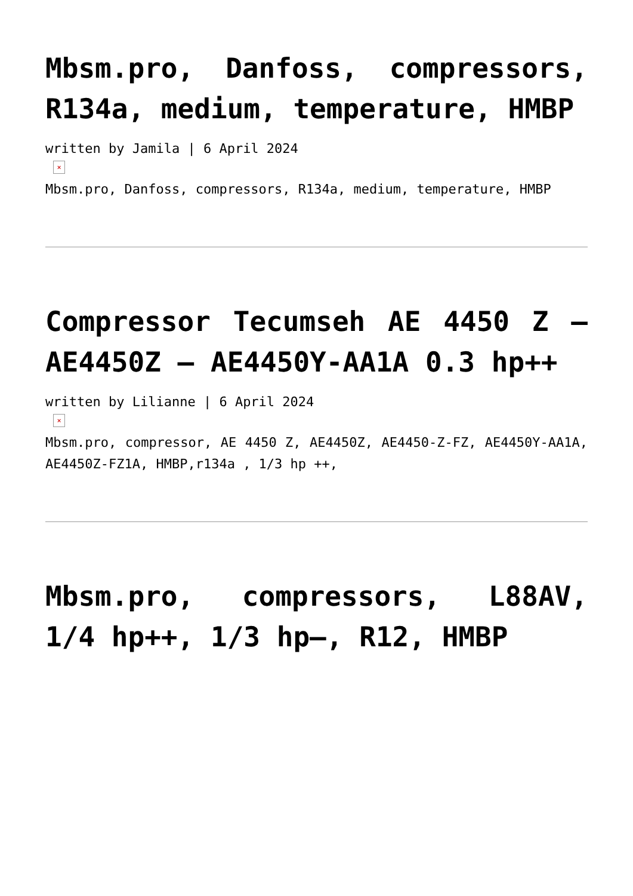Mbsm.pro, Danfoss, compressors, R134a, medium, temperature, HMBP
written by Jamila | 6 April 2024
×
Mbsm.pro, Danfoss, compressors, R134a, medium, temperature, HMBP
Compressor Tecumseh AE 4450 Z – AE4450Z – AE4450Y-AA1A 0.3 hp++
written by Lilianne | 6 April 2024
×
Mbsm.pro, compressor, AE 4450 Z, AE4450Z, AE4450-Z-FZ, AE4450Y-AA1A, AE4450Z-FZ1A, HMBP,r134a , 1/3 hp ++,
Mbsm.pro, compressors, L88AV, 1/4 hp++, 1/3 hp–, R12, HMBP